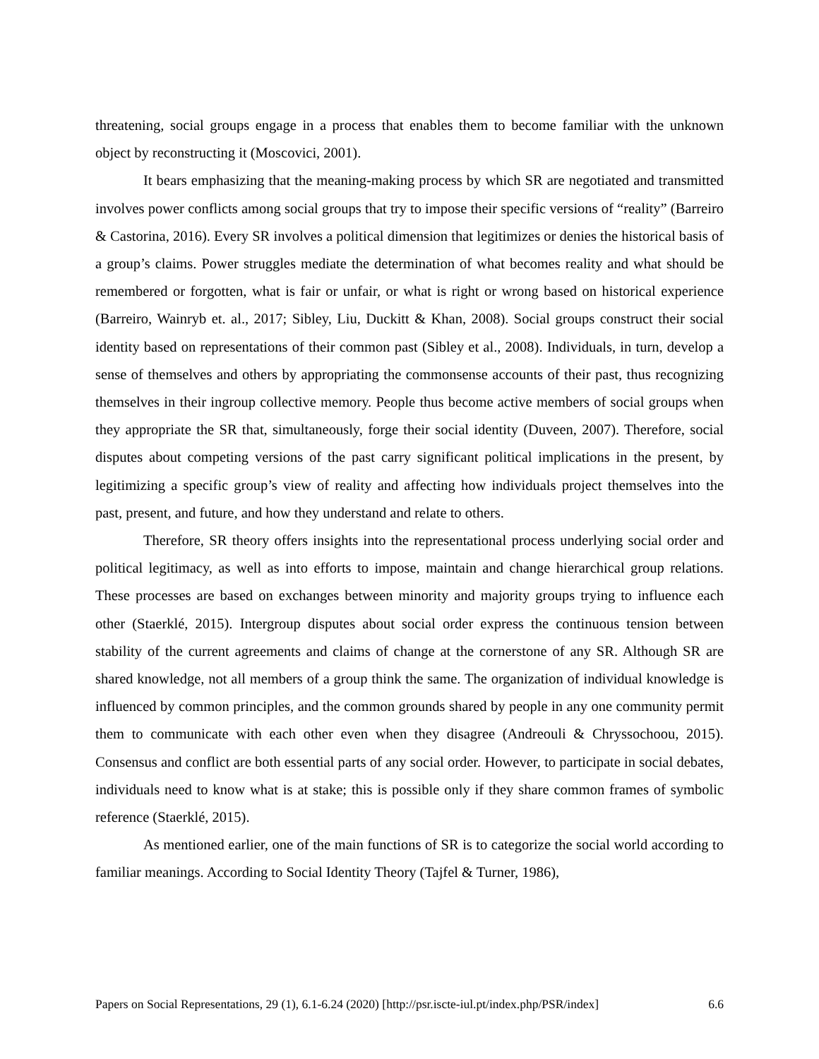threatening, social groups engage in a process that enables them to become familiar with the unknown object by reconstructing it (Moscovici, 2001).
It bears emphasizing that the meaning-making process by which SR are negotiated and transmitted involves power conflicts among social groups that try to impose their specific versions of “reality” (Barreiro & Castorina, 2016). Every SR involves a political dimension that legitimizes or denies the historical basis of a group’s claims. Power struggles mediate the determination of what becomes reality and what should be remembered or forgotten, what is fair or unfair, or what is right or wrong based on historical experience (Barreiro, Wainryb et. al., 2017; Sibley, Liu, Duckitt & Khan, 2008). Social groups construct their social identity based on representations of their common past (Sibley et al., 2008). Individuals, in turn, develop a sense of themselves and others by appropriating the commonsense accounts of their past, thus recognizing themselves in their ingroup collective memory. People thus become active members of social groups when they appropriate the SR that, simultaneously, forge their social identity (Duveen, 2007). Therefore, social disputes about competing versions of the past carry significant political implications in the present, by legitimizing a specific group’s view of reality and affecting how individuals project themselves into the past, present, and future, and how they understand and relate to others.
Therefore, SR theory offers insights into the representational process underlying social order and political legitimacy, as well as into efforts to impose, maintain and change hierarchical group relations. These processes are based on exchanges between minority and majority groups trying to influence each other (Staerklé, 2015). Intergroup disputes about social order express the continuous tension between stability of the current agreements and claims of change at the cornerstone of any SR. Although SR are shared knowledge, not all members of a group think the same. The organization of individual knowledge is influenced by common principles, and the common grounds shared by people in any one community permit them to communicate with each other even when they disagree (Andreouli & Chryssochoou, 2015). Consensus and conflict are both essential parts of any social order. However, to participate in social debates, individuals need to know what is at stake; this is possible only if they share common frames of symbolic reference (Staerklé, 2015).
As mentioned earlier, one of the main functions of SR is to categorize the social world according to familiar meanings. According to Social Identity Theory (Tajfel & Turner, 1986),
Papers on Social Representations, 29 (1), 6.1-6.24 (2020) [http://psr.iscte-iul.pt/index.php/PSR/index] 6.6